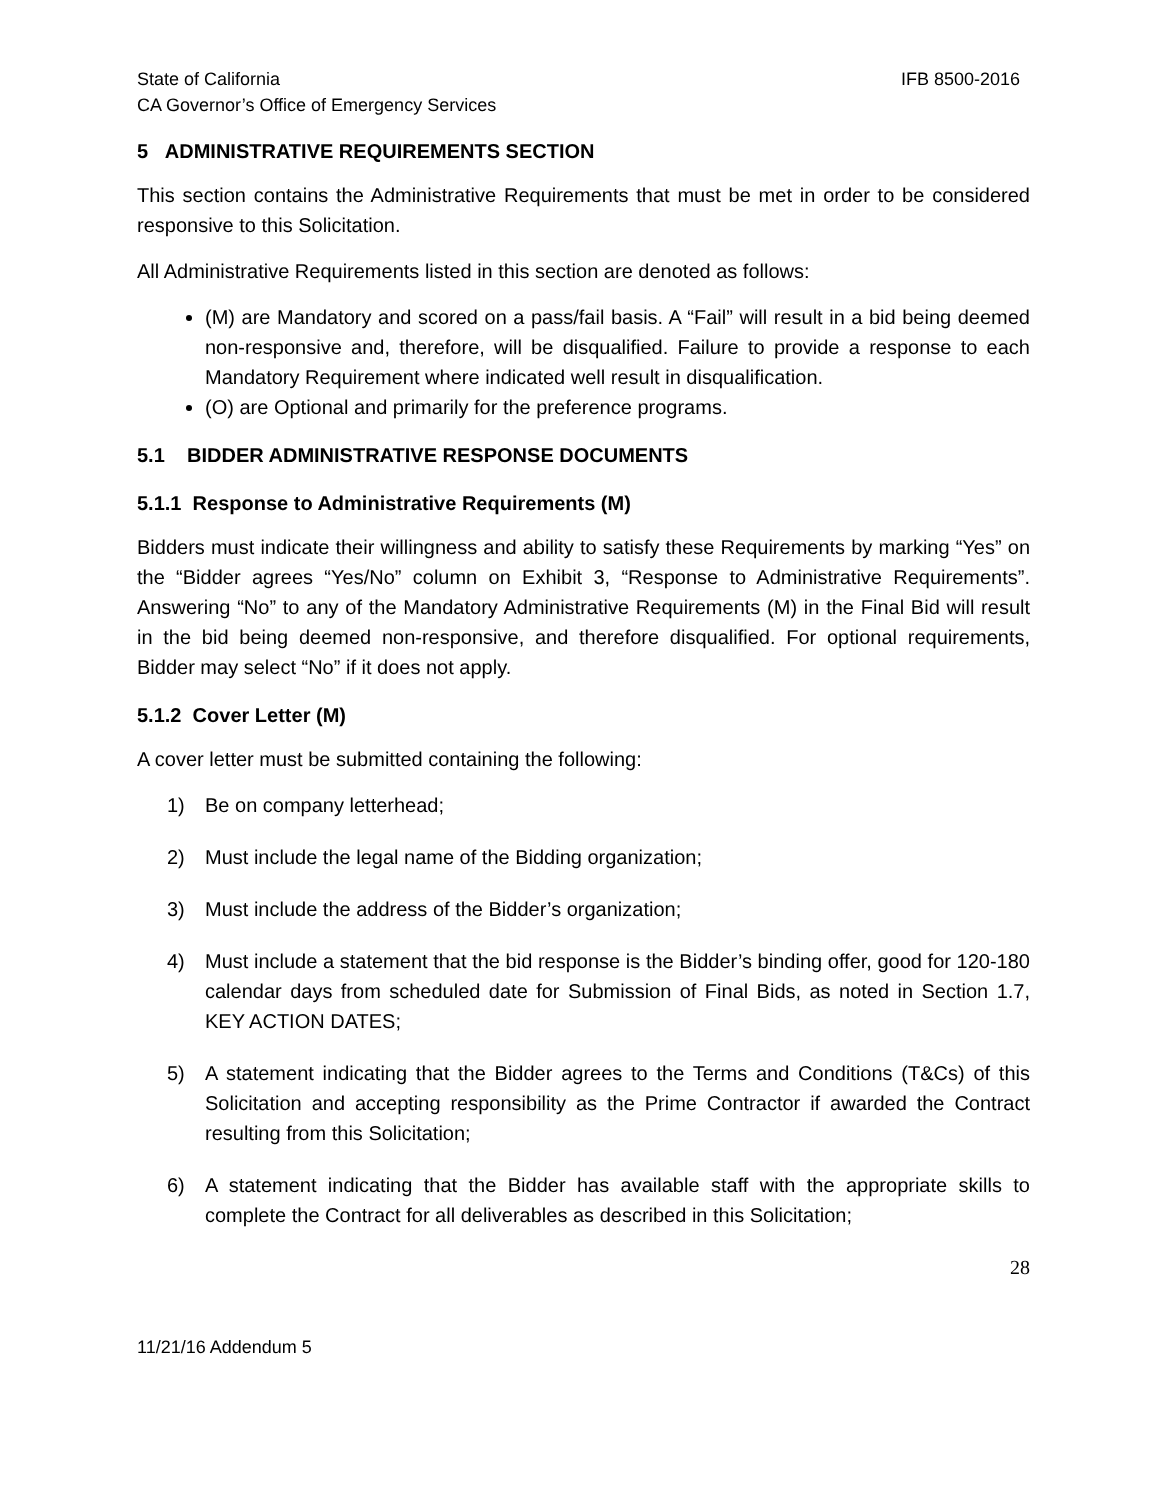State of California IFB 8500-2016
CA Governor’s Office of Emergency Services
5 ADMINISTRATIVE REQUIREMENTS SECTION
This section contains the Administrative Requirements that must be met in order to be considered responsive to this Solicitation.
All Administrative Requirements listed in this section are denoted as follows:
(M) are Mandatory and scored on a pass/fail basis. A “Fail” will result in a bid being deemed non-responsive and, therefore, will be disqualified. Failure to provide a response to each Mandatory Requirement where indicated well result in disqualification.
(O) are Optional and primarily for the preference programs.
5.1 BIDDER ADMINISTRATIVE RESPONSE DOCUMENTS
5.1.1 Response to Administrative Requirements (M)
Bidders must indicate their willingness and ability to satisfy these Requirements by marking “Yes” on the “Bidder agrees “Yes/No” column on Exhibit 3, “Response to Administrative Requirements”. Answering “No” to any of the Mandatory Administrative Requirements (M) in the Final Bid will result in the bid being deemed non-responsive, and therefore disqualified. For optional requirements, Bidder may select “No” if it does not apply.
5.1.2 Cover Letter (M)
A cover letter must be submitted containing the following:
1) Be on company letterhead;
2) Must include the legal name of the Bidding organization;
3) Must include the address of the Bidder’s organization;
4) Must include a statement that the bid response is the Bidder’s binding offer, good for 120-180 calendar days from scheduled date for Submission of Final Bids, as noted in Section 1.7, KEY ACTION DATES;
5) A statement indicating that the Bidder agrees to the Terms and Conditions (T&Cs) of this Solicitation and accepting responsibility as the Prime Contractor if awarded the Contract resulting from this Solicitation;
6) A statement indicating that the Bidder has available staff with the appropriate skills to complete the Contract for all deliverables as described in this Solicitation;
28
11/21/16 Addendum 5